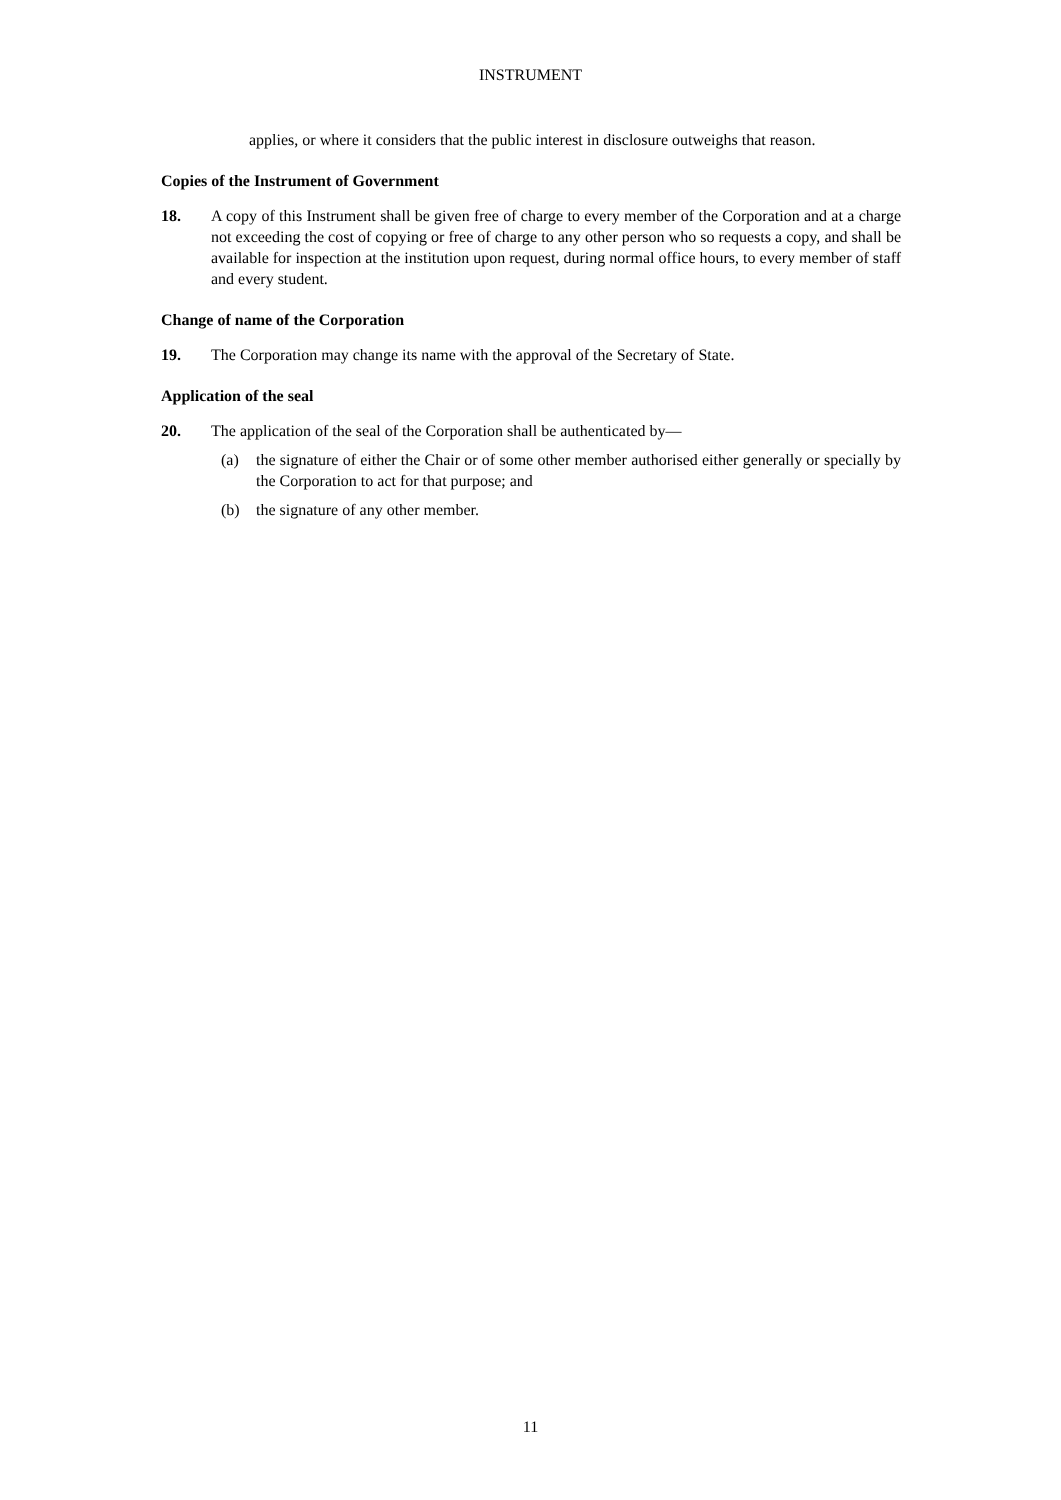INSTRUMENT
applies, or where it considers that the public interest in disclosure outweighs that reason.
Copies of the Instrument of Government
18. A copy of this Instrument shall be given free of charge to every member of the Corporation and at a charge not exceeding the cost of copying or free of charge to any other person who so requests a copy, and shall be available for inspection at the institution upon request, during normal office hours, to every member of staff and every student.
Change of name of the Corporation
19. The Corporation may change its name with the approval of the Secretary of State.
Application of the seal
20. The application of the seal of the Corporation shall be authenticated by—
(a) the signature of either the Chair or of some other member authorised either generally or specially by the Corporation to act for that purpose; and
(b) the signature of any other member.
11